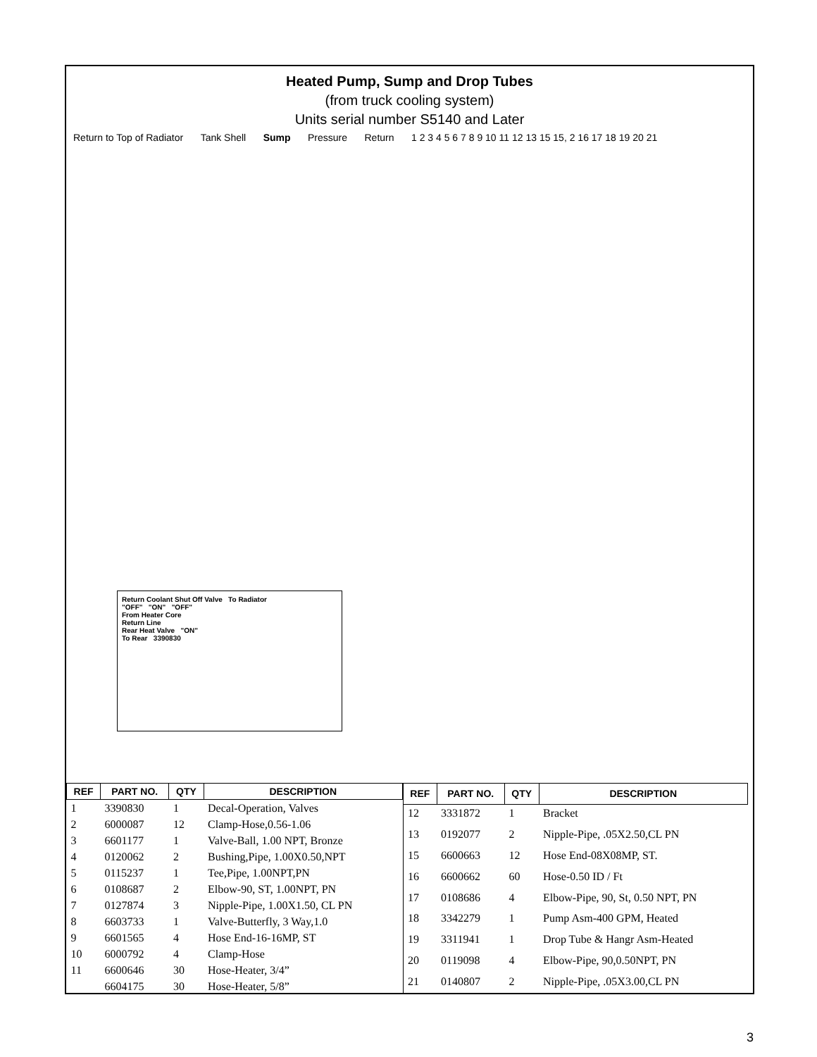Heated Pump, Sump and Drop Tubes
(from truck cooling system)
Units serial number S5140 and Later
Return to Top of Radiator Tank Shell Sump Pressure Return 1 2 3 4 5 6 7 8 9 10 11 12 13 15 15, 2 16 17 18 19 20 21
Return Coolant Shut Off Valve To Radiator
"OFF" "ON" "OFF"
From Heater Core
Return Line
Rear Heat Valve "ON"
To Rear 3390830
| REF | PART NO. | QTY | DESCRIPTION |
| --- | --- | --- | --- |
| 1 | 3390830 | 1 | Decal-Operation, Valves |
| 2 | 6000087 | 12 | Clamp-Hose,0.56-1.06 |
| 3 | 6601177 | 1 | Valve-Ball, 1.00 NPT, Bronze |
| 4 | 0120062 | 2 | Bushing,Pipe, 1.00X0.50,NPT |
| 5 | 0115237 | 1 | Tee,Pipe, 1.00NPT,PN |
| 6 | 0108687 | 2 | Elbow-90, ST, 1.00NPT, PN |
| 7 | 0127874 | 3 | Nipple-Pipe, 1.00X1.50, CL PN |
| 8 | 6603733 | 1 | Valve-Butterfly, 3 Way,1.0 |
| 9 | 6601565 | 4 | Hose End-16-16MP, ST |
| 10 | 6000792 | 4 | Clamp-Hose |
| 11 | 6600646 | 30 | Hose-Heater, 3/4” |
| | 6604175 | 30 | Hose-Heater, 5/8” |
| REF | PART NO. | QTY | DESCRIPTION |
| --- | --- | --- | --- |
| 12 | 3331872 | 1 | Bracket |
| 13 | 0192077 | 2 | Nipple-Pipe, .05X2.50,CL PN |
| 15 | 6600663 | 12 | Hose End-08X08MP, ST. |
| 16 | 6600662 | 60 | Hose-0.50 ID / Ft |
| 17 | 0108686 | 4 | Elbow-Pipe, 90, St, 0.50 NPT, PN |
| 18 | 3342279 | 1 | Pump Asm-400 GPM, Heated |
| 19 | 3311941 | 1 | Drop Tube & Hangr Asm-Heated |
| 20 | 0119098 | 4 | Elbow-Pipe, 90,0.50NPT, PN |
| 21 | 0140807 | 2 | Nipple-Pipe, .05X3.00,CL PN |
3